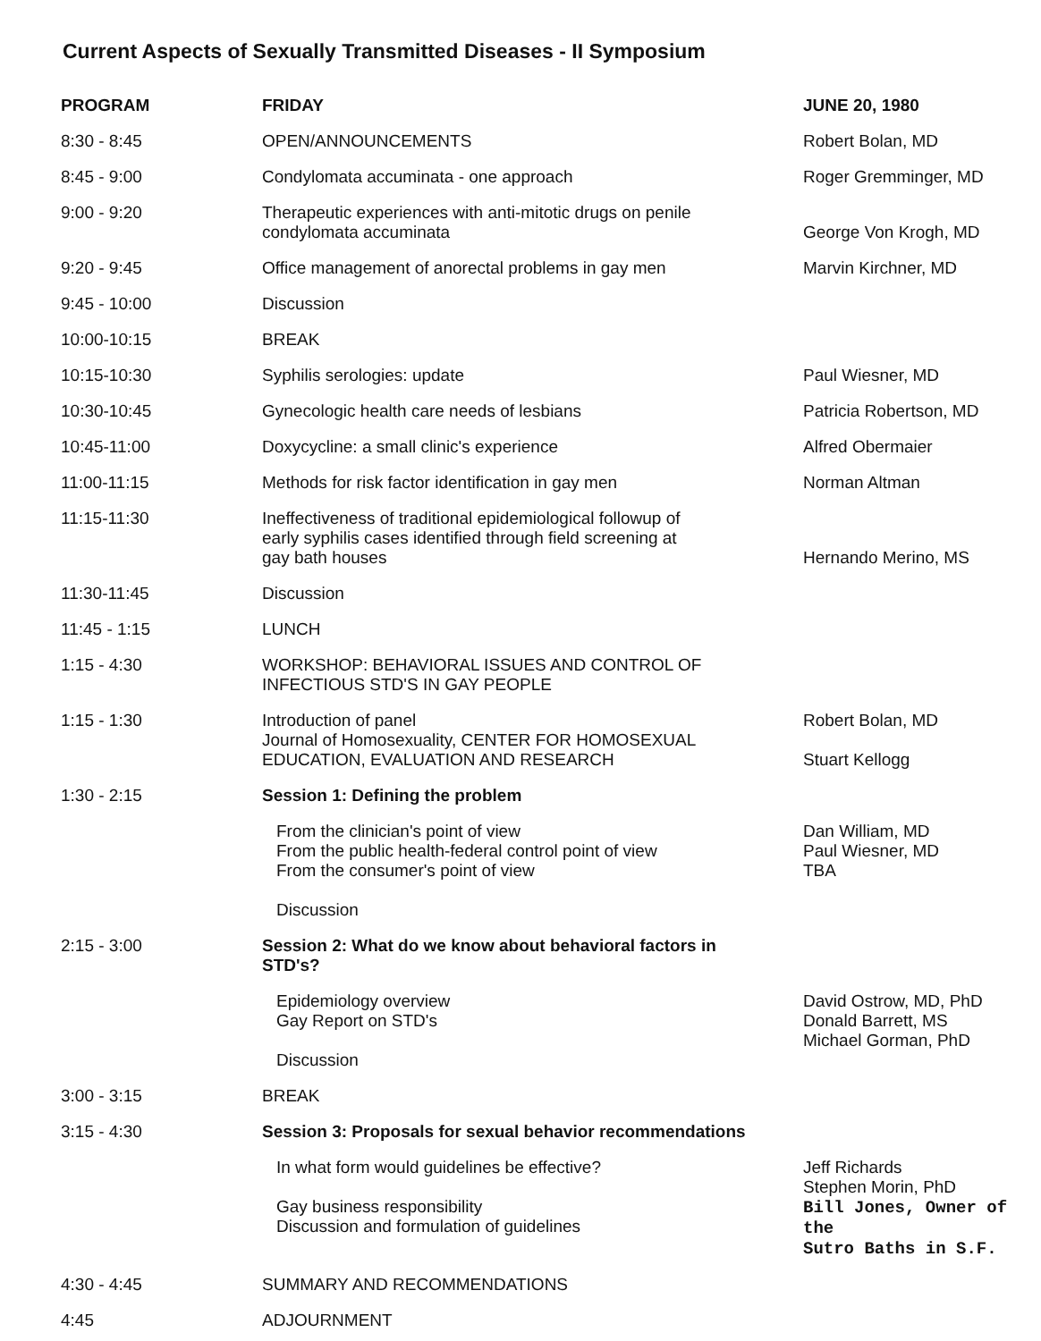Current Aspects of Sexually Transmitted Diseases - II Symposium
| PROGRAM | FRIDAY | JUNE 20, 1980 |
| --- | --- | --- |
| 8:30 - 8:45 | OPEN/ANNOUNCEMENTS | Robert Bolan, MD |
| 8:45 - 9:00 | Condylomata accuminata - one approach | Roger Gremminger, MD |
| 9:00 - 9:20 | Therapeutic experiences with anti-mitotic drugs on penile condylomata accuminata | George Von Krogh, MD |
| 9:20 - 9:45 | Office management of anorectal problems in gay men | Marvin Kirchner, MD |
| 9:45 - 10:00 | Discussion | |
| 10:00-10:15 | BREAK | |
| 10:15-10:30 | Syphilis serologies: update | Paul Wiesner, MD |
| 10:30-10:45 | Gynecologic health care needs of lesbians | Patricia Robertson, MD |
| 10:45-11:00 | Doxycycline: a small clinic's experience | Alfred Obermaier |
| 11:00-11:15 | Methods for risk factor identification in gay men | Norman Altman |
| 11:15-11:30 | Ineffectiveness of traditional epidemiological followup of early syphilis cases identified through field screening at gay bath houses | Hernando Merino, MS |
| 11:30-11:45 | Discussion | |
| 11:45 - 1:15 | LUNCH | |
| 1:15 - 4:30 | WORKSHOP: BEHAVIORAL ISSUES AND CONTROL OF INFECTIOUS STD'S IN GAY PEOPLE | |
| 1:15 - 1:30 | Introduction of panel Journal of Homosexuality, CENTER FOR HOMOSEXUAL EDUCATION, EVALUATION AND RESEARCH | Robert Bolan, MD Stuart Kellogg |
| 1:30 - 2:15 | Session 1: Defining the problem | |
| | From the clinician's point of view From the public health-federal control point of view From the consumer's point of view Discussion | Dan William, MD Paul Wiesner, MD TBA |
| 2:15 - 3:00 | Session 2: What do we know about behavioral factors in STD's? | |
| | Epidemiology overview Gay Report on STD's Discussion | David Ostrow, MD, PhD Donald Barrett, MS Michael Gorman, PhD |
| 3:00 - 3:15 | BREAK | |
| 3:15 - 4:30 | Session 3: Proposals for sexual behavior recommendations | |
| | In what form would guidelines be effective? Gay business responsibility Discussion and formulation of guidelines | Jeff Richards Stephen Morin, PhD Bill Jones, Owner of the Sutro Baths in S.F. |
| 4:30 - 4:45 | SUMMARY AND RECOMMENDATIONS | |
| 4:45 | ADJOURNMENT | |